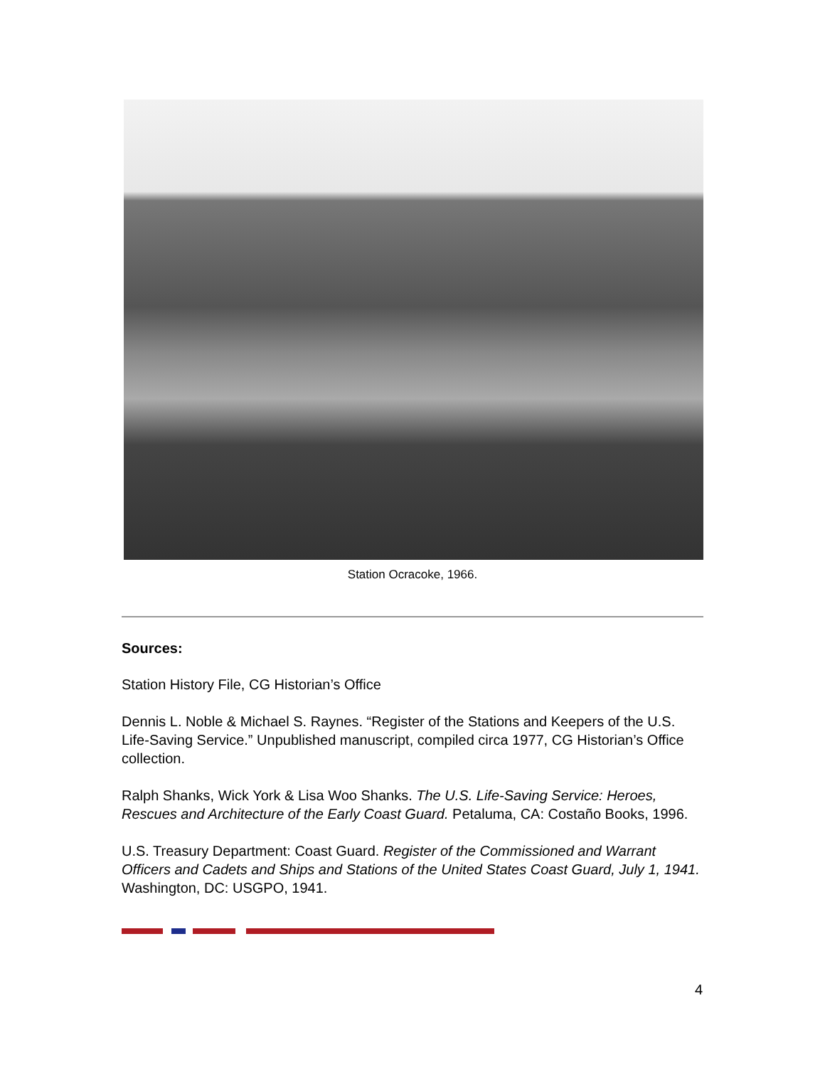Station Ocracoke, 1966.
Sources:
Station History File, CG Historian’s Office
Dennis L. Noble & Michael S. Raynes. “Register of the Stations and Keepers of the U.S. Life-Saving Service.” Unpublished manuscript, compiled circa 1977, CG Historian’s Office collection.
Ralph Shanks, Wick York & Lisa Woo Shanks. The U.S. Life-Saving Service: Heroes, Rescues and Architecture of the Early Coast Guard. Petaluma, CA: Costaño Books, 1996.
U.S. Treasury Department: Coast Guard. Register of the Commissioned and Warrant Officers and Cadets and Ships and Stations of the United States Coast Guard, July 1, 1941. Washington, DC: USGPO, 1941.
4